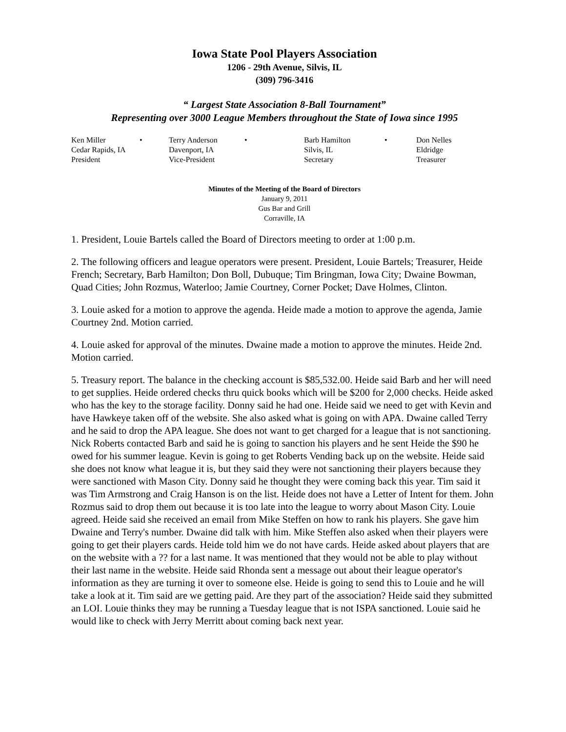Iowa State Pool Players Association
1206 - 29th Avenue, Silvis, IL
(309) 796-3416
“ Largest State Association 8-Ball Tournament”
Representing over 3000 League Members throughout the State of Iowa since 1995
| Ken Miller | • | Terry Anderson | • | Barb Hamilton | • | Don Nelles |
| Cedar Rapids, IA | | Davenport, IA | | Silvis, IL | | Eldridge |
| President | | Vice-President | | Secretary | | Treasurer |
Minutes of the Meeting of the Board of Directors
January 9, 2011
Gus Bar and Grill
Corraville, IA
1. President, Louie Bartels called the Board of Directors meeting to order at 1:00 p.m.
2. The following officers and league operators were present. President, Louie Bartels; Treasurer, Heide French; Secretary, Barb Hamilton; Don Boll, Dubuque; Tim Bringman, Iowa City; Dwaine Bowman, Quad Cities; John Rozmus, Waterloo; Jamie Courtney, Corner Pocket; Dave Holmes, Clinton.
3. Louie asked for a motion to approve the agenda. Heide made a motion to approve the agenda, Jamie Courtney 2nd. Motion carried.
4. Louie asked for approval of the minutes. Dwaine made a motion to approve the minutes. Heide 2nd. Motion carried.
5. Treasury report. The balance in the checking account is $85,532.00. Heide said Barb and her will need to get supplies. Heide ordered checks thru quick books which will be $200 for 2,000 checks. Heide asked who has the key to the storage facility. Donny said he had one. Heide said we need to get with Kevin and have Hawkeye taken off of the website. She also asked what is going on with APA. Dwaine called Terry and he said to drop the APA league. She does not want to get charged for a league that is not sanctioning. Nick Roberts contacted Barb and said he is going to sanction his players and he sent Heide the $90 he owed for his summer league. Kevin is going to get Roberts Vending back up on the website. Heide said she does not know what league it is, but they said they were not sanctioning their players because they were sanctioned with Mason City. Donny said he thought they were coming back this year. Tim said it was Tim Armstrong and Craig Hanson is on the list. Heide does not have a Letter of Intent for them. John Rozmus said to drop them out because it is too late into the league to worry about Mason City. Louie agreed. Heide said she received an email from Mike Steffen on how to rank his players. She gave him Dwaine and Terry's number. Dwaine did talk with him. Mike Steffen also asked when their players were going to get their players cards. Heide told him we do not have cards. Heide asked about players that are on the website with a ?? for a last name. It was mentioned that they would not be able to play without their last name in the website. Heide said Rhonda sent a message out about their league operator's information as they are turning it over to someone else. Heide is going to send this to Louie and he will take a look at it. Tim said are we getting paid. Are they part of the association? Heide said they submitted an LOI. Louie thinks they may be running a Tuesday league that is not ISPA sanctioned. Louie said he would like to check with Jerry Merritt about coming back next year.